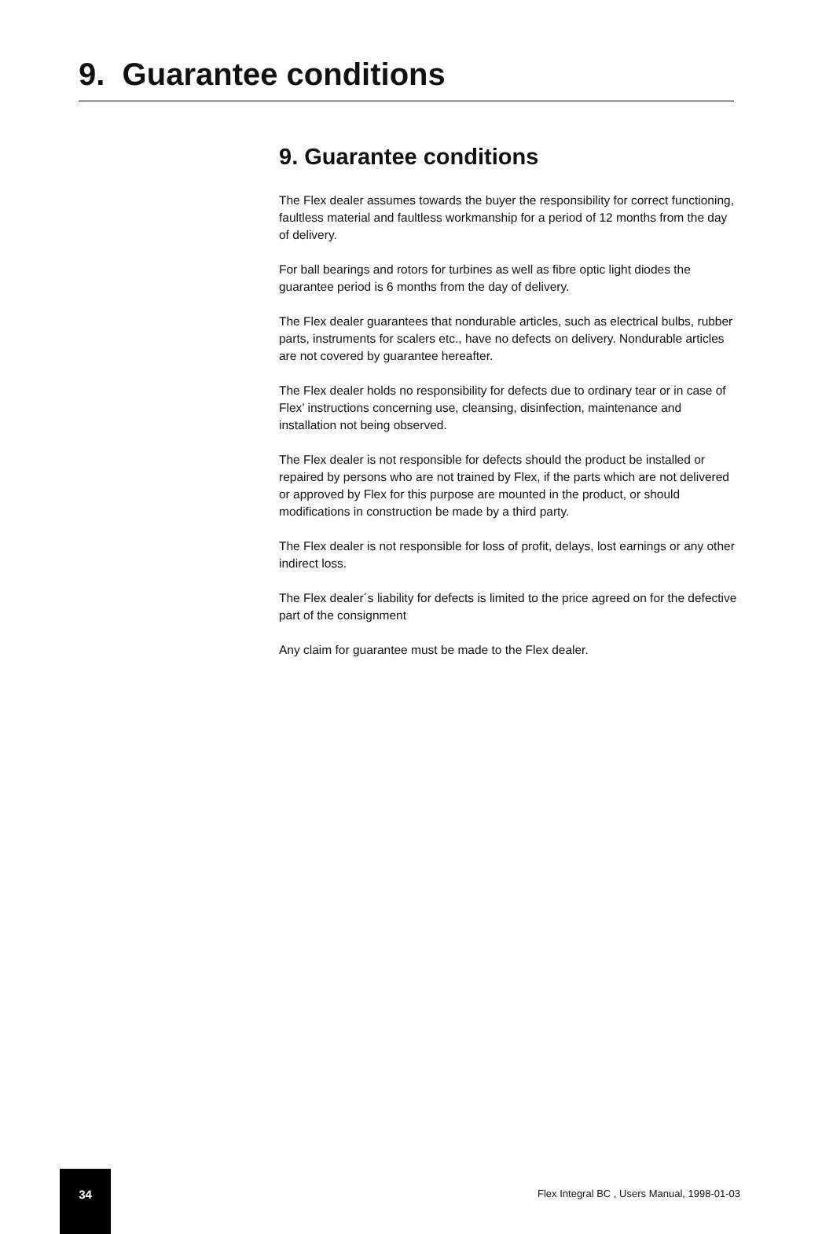9. Guarantee conditions
9. Guarantee conditions
The Flex dealer assumes towards the buyer the responsibility for correct functioning, faultless material and faultless workmanship for a period of 12 months from the day of delivery.
For ball bearings and rotors for turbines as well as fibre optic light diodes the guarantee period is 6 months from the day of delivery.
The Flex dealer guarantees that nondurable articles, such as electrical bulbs, rubber parts, instruments for scalers etc., have no defects on delivery. Nondurable articles are not covered by guarantee hereafter.
The Flex dealer holds no responsibility for defects due to ordinary tear or in case of Flex’ instructions concerning use, cleansing, disinfection, maintenance and installation not being observed.
The Flex dealer is not responsible for defects should the product be installed or repaired by persons who are not trained by Flex, if the parts which are not delivered or approved by Flex for this purpose are mounted in the product, or should modifications in construction be made by a third party.
The Flex dealer is not responsible for loss of profit, delays, lost earnings or any other indirect loss.
The Flex dealer´s liability for defects is limited to the price agreed on for the defective part of the consignment
Any claim for guarantee must be made to the Flex dealer.
34
Flex Integral BC , Users Manual, 1998-01-03